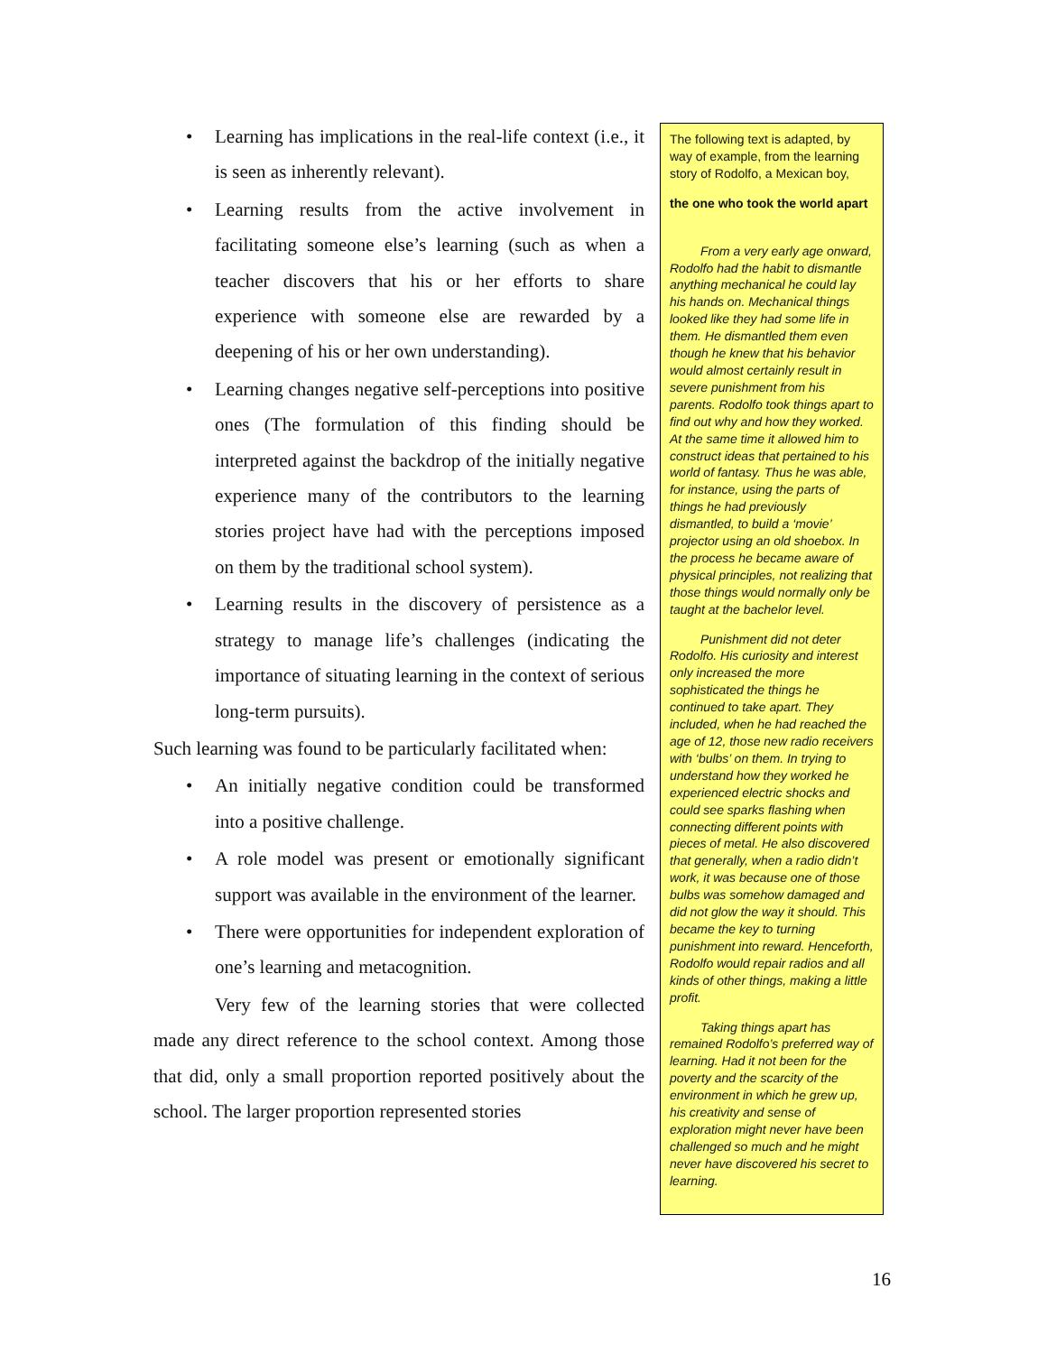• Learning has implications in the real-life context (i.e., it is seen as inherently relevant).
• Learning results from the active involvement in facilitating someone else’s learning (such as when a teacher discovers that his or her efforts to share experience with someone else are rewarded by a deepening of his or her own understanding).
• Learning changes negative self-perceptions into positive ones (The formulation of this finding should be interpreted against the backdrop of the initially negative experience many of the contributors to the learning stories project have had with the perceptions imposed on them by the traditional school system).
• Learning results in the discovery of persistence as a strategy to manage life’s challenges (indicating the importance of situating learning in the context of serious long-term pursuits).
Such learning was found to be particularly facilitated when:
• An initially negative condition could be transformed into a positive challenge.
• A role model was present or emotionally significant support was available in the environment of the learner.
• There were opportunities for independent exploration of one’s learning and metacognition.
Very few of the learning stories that were collected made any direct reference to the school context. Among those that did, only a small proportion reported positively about the school. The larger proportion represented stories
The following text is adapted, by way of example, from the learning story of Rodolfo, a Mexican boy,
the one who took the world apart
From a very early age onward, Rodolfo had the habit to dismantle anything mechanical he could lay his hands on. Mechanical things looked like they had some life in them. He dismantled them even though he knew that his behavior would almost certainly result in severe punishment from his parents. Rodolfo took things apart to find out why and how they worked. At the same time it allowed him to construct ideas that pertained to his world of fantasy. Thus he was able, for instance, using the parts of things he had previously dismantled, to build a ‘movie’ projector using an old shoebox. In the process he became aware of physical principles, not realizing that those things would normally only be taught at the bachelor level.
Punishment did not deter Rodolfo. His curiosity and interest only increased the more sophisticated the things he continued to take apart. They included, when he had reached the age of 12, those new radio receivers with ‘bulbs’ on them. In trying to understand how they worked he experienced electric shocks and could see sparks flashing when connecting different points with pieces of metal. He also discovered that generally, when a radio didn’t work, it was because one of those bulbs was somehow damaged and did not glow the way it should. This became the key to turning punishment into reward. Henceforth, Rodolfo would repair radios and all kinds of other things, making a little profit.
Taking things apart has remained Rodolfo’s preferred way of learning. Had it not been for the poverty and the scarcity of the environment in which he grew up, his creativity and sense of exploration might never have been challenged so much and he might never have discovered his secret to learning.
16